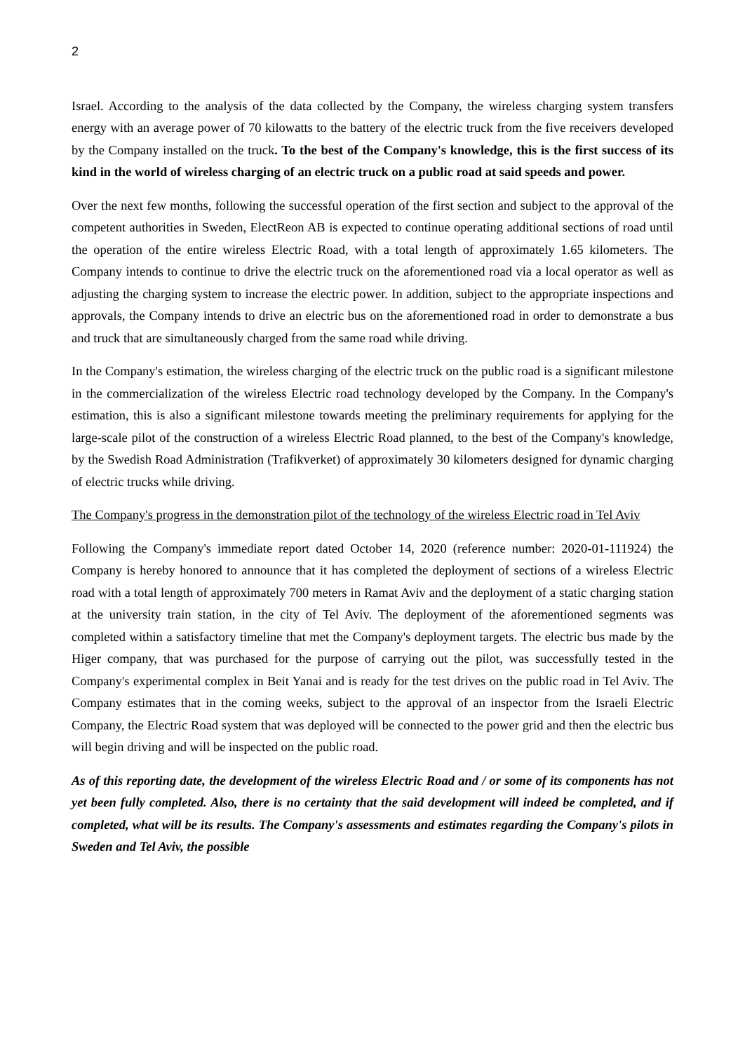2
Israel. According to the analysis of the data collected by the Company, the wireless charging system transfers energy with an average power of 70 kilowatts to the battery of the electric truck from the five receivers developed by the Company installed on the truck. To the best of the Company's knowledge, this is the first success of its kind in the world of wireless charging of an electric truck on a public road at said speeds and power.
Over the next few months, following the successful operation of the first section and subject to the approval of the competent authorities in Sweden, ElectReon AB is expected to continue operating additional sections of road until the operation of the entire wireless Electric Road, with a total length of approximately 1.65 kilometers. The Company intends to continue to drive the electric truck on the aforementioned road via a local operator as well as adjusting the charging system to increase the electric power. In addition, subject to the appropriate inspections and approvals, the Company intends to drive an electric bus on the aforementioned road in order to demonstrate a bus and truck that are simultaneously charged from the same road while driving.
In the Company's estimation, the wireless charging of the electric truck on the public road is a significant milestone in the commercialization of the wireless Electric road technology developed by the Company. In the Company's estimation, this is also a significant milestone towards meeting the preliminary requirements for applying for the large-scale pilot of the construction of a wireless Electric Road planned, to the best of the Company's knowledge, by the Swedish Road Administration (Trafikverket) of approximately 30 kilometers designed for dynamic charging of electric trucks while driving.
The Company's progress in the demonstration pilot of the technology of the wireless Electric road in Tel Aviv
Following the Company's immediate report dated October 14, 2020 (reference number: 2020-01-111924) the Company is hereby honored to announce that it has completed the deployment of sections of a wireless Electric road with a total length of approximately 700 meters in Ramat Aviv and the deployment of a static charging station at the university train station, in the city of Tel Aviv. The deployment of the aforementioned segments was completed within a satisfactory timeline that met the Company's deployment targets. The electric bus made by the Higer company, that was purchased for the purpose of carrying out the pilot, was successfully tested in the Company's experimental complex in Beit Yanai and is ready for the test drives on the public road in Tel Aviv. The Company estimates that in the coming weeks, subject to the approval of an inspector from the Israeli Electric Company, the Electric Road system that was deployed will be connected to the power grid and then the electric bus will begin driving and will be inspected on the public road.
As of this reporting date, the development of the wireless Electric Road and / or some of its components has not yet been fully completed. Also, there is no certainty that the said development will indeed be completed, and if completed, what will be its results. The Company's assessments and estimates regarding the Company's pilots in Sweden and Tel Aviv, the possible